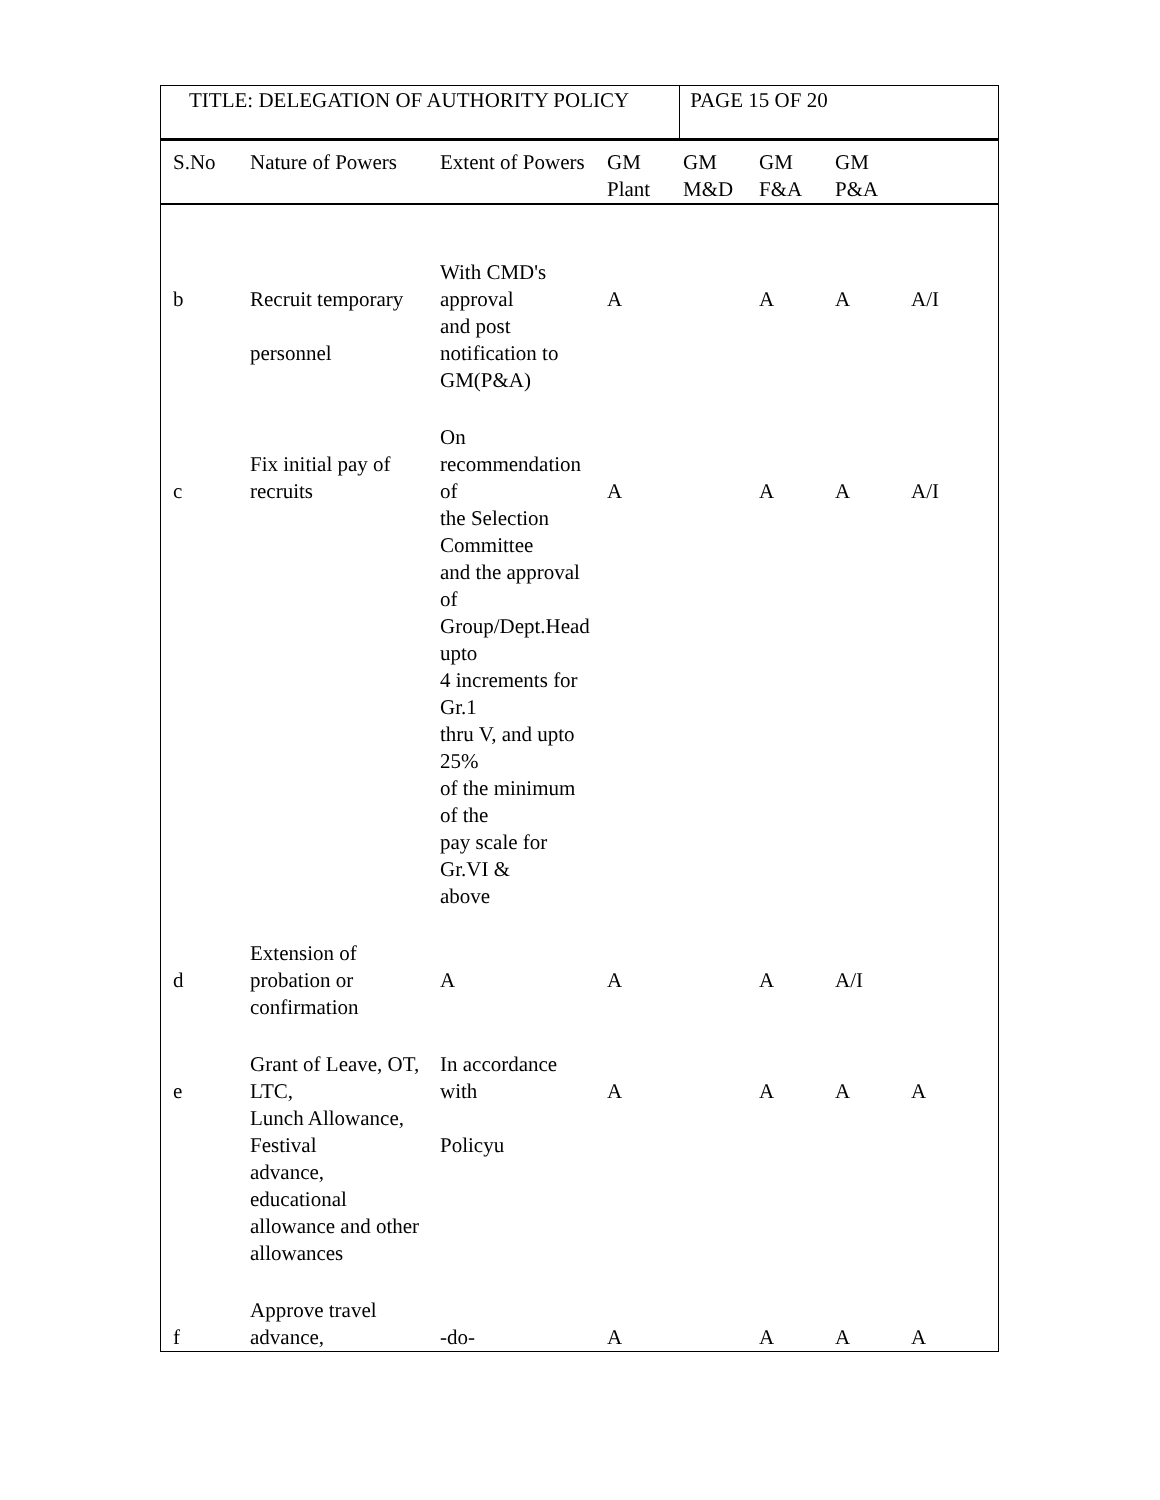TITLE: DELEGATION OF AUTHORITY POLICY
PAGE 15 OF 20
| S.No | Nature of Powers | Extent of Powers | GM Plant | GM M&D | GM F&A | GM P&A | |
| --- | --- | --- | --- | --- | --- | --- | --- |
| b | Recruit temporary personnel | With CMD's approval and post notification to GM(P&A) | A | | A | A | A/I |
| c | Fix initial pay of recruits | On recommendation of the Selection Committee and the approval of Group/Dept.Head upto 4 increments for Gr.1 thru V, and upto 25% of the minimum of the pay scale for Gr.VI & above | A | | A | A | A/I |
| d | Extension of probation or confirmation | A | A | | A | A/I | |
| e | Grant of Leave, OT, LTC, Lunch Allowance, Festival advance, educational allowance and other allowances | In accordance with Policyu | A | | A | A | A |
| f | Approve travel advance, | -do- | A | | A | A | A |